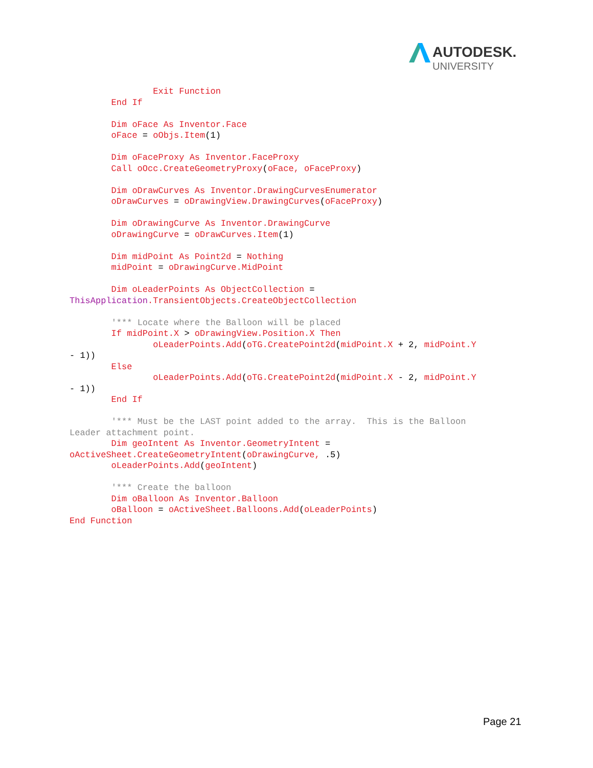AUTODESK.
UNIVERSITY
                Exit Function
        End If

        Dim oFace As Inventor.Face
        oFace = oObjs.Item(1)

        Dim oFaceProxy As Inventor.FaceProxy
        Call oOcc.CreateGeometryProxy(oFace, oFaceProxy)

        Dim oDrawCurves As Inventor.DrawingCurvesEnumerator
        oDrawCurves = oDrawingView.DrawingCurves(oFaceProxy)

        Dim oDrawingCurve As Inventor.DrawingCurve
        oDrawingCurve = oDrawCurves.Item(1)

        Dim midPoint As Point2d = Nothing
        midPoint = oDrawingCurve.MidPoint

        Dim oLeaderPoints As ObjectCollection =
ThisApplication.TransientObjects.CreateObjectCollection

        '*** Locate where the Balloon will be placed
        If midPoint.X > oDrawingView.Position.X Then
                oLeaderPoints.Add(oTG.CreatePoint2d(midPoint.X + 2, midPoint.Y
- 1))
        Else
                oLeaderPoints.Add(oTG.CreatePoint2d(midPoint.X - 2, midPoint.Y
- 1))
        End If

        '*** Must be the LAST point added to the array.  This is the Balloon
Leader attachment point.
        Dim geoIntent As Inventor.GeometryIntent =
oActiveSheet.CreateGeometryIntent(oDrawingCurve, .5)
        oLeaderPoints.Add(geoIntent)

        '*** Create the balloon
        Dim oBalloon As Inventor.Balloon
        oBalloon = oActiveSheet.Balloons.Add(oLeaderPoints)
End Function
Page 21